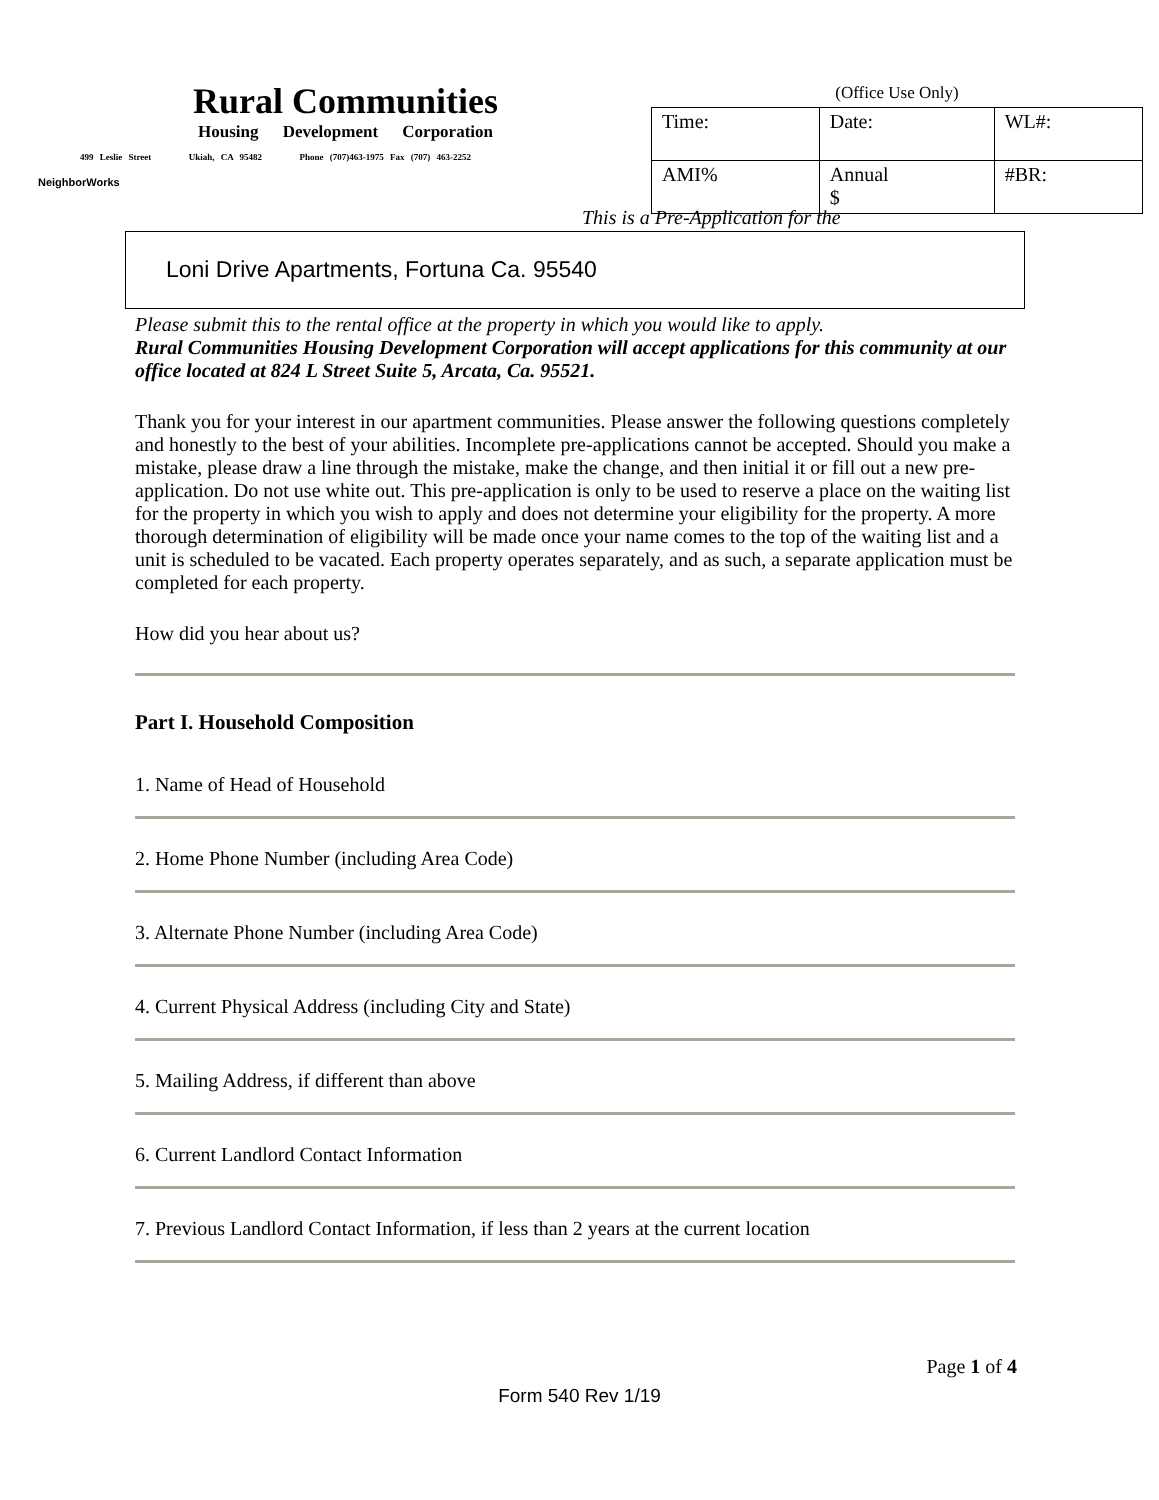Rural Communities
Housing Development Corporation
499 Leslie Street Ukiah, CA 95482 Phone (707)463-1975 Fax (707) 463-2252
NeighborWorks
(Office Use Only)
| Time: | Date: | WL#: |
| AMI% | Annual $ | #BR: |
This is a Pre-Application for the
Loni Drive Apartments, Fortuna Ca. 95540
Please submit this to the rental office at the property in which you would like to apply.
Rural Communities Housing Development Corporation will accept applications for this community at our office located at 824 L Street Suite 5, Arcata, Ca. 95521.
Thank you for your interest in our apartment communities. Please answer the following questions completely and honestly to the best of your abilities. Incomplete pre-applications cannot be accepted. Should you make a mistake, please draw a line through the mistake, make the change, and then initial it or fill out a new pre-application. Do not use white out. This pre-application is only to be used to reserve a place on the waiting list for the property in which you wish to apply and does not determine your eligibility for the property. A more thorough determination of eligibility will be made once your name comes to the top of the waiting list and a unit is scheduled to be vacated. Each property operates separately, and as such, a separate application must be completed for each property.
How did you hear about us?
Part I. Household Composition
1. Name of Head of Household
2. Home Phone Number (including Area Code)
3. Alternate Phone Number (including Area Code)
4. Current Physical Address (including City and State)
5. Mailing Address, if different than above
6. Current Landlord Contact Information
7. Previous Landlord Contact Information, if less than 2 years at the current location
Page 1 of 4
Form 540 Rev 1/19